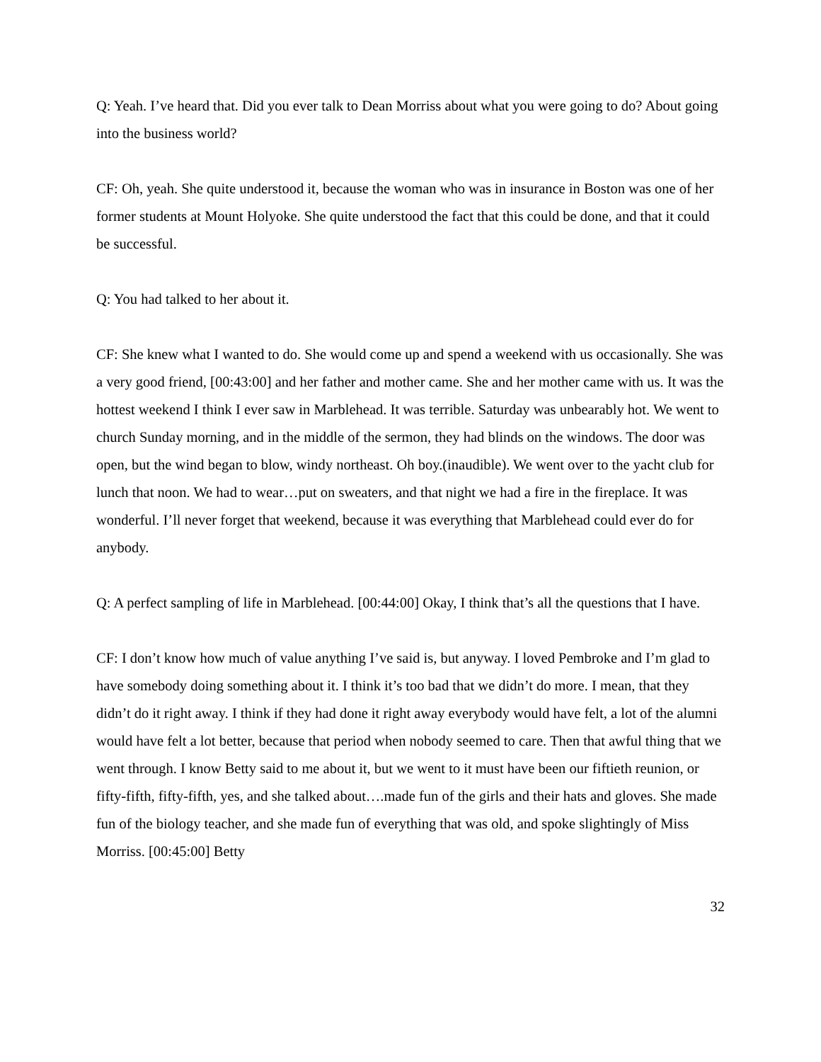Q: Yeah. I’ve heard that. Did you ever talk to Dean Morriss about what you were going to do? About going into the business world?
CF: Oh, yeah. She quite understood it, because the woman who was in insurance in Boston was one of her former students at Mount Holyoke. She quite understood the fact that this could be done, and that it could be successful.
Q: You had talked to her about it.
CF: She knew what I wanted to do. She would come up and spend a weekend with us occasionally. She was a very good friend, [00:43:00] and her father and mother came. She and her mother came with us. It was the hottest weekend I think I ever saw in Marblehead. It was terrible. Saturday was unbearably hot. We went to church Sunday morning, and in the middle of the sermon, they had blinds on the windows. The door was open, but the wind began to blow, windy northeast. Oh boy.(inaudible). We went over to the yacht club for lunch that noon. We had to wear…put on sweaters, and that night we had a fire in the fireplace. It was wonderful. I’ll never forget that weekend, because it was everything that Marblehead could ever do for anybody.
Q: A perfect sampling of life in Marblehead. [00:44:00] Okay, I think that’s all the questions that I have.
CF: I don’t know how much of value anything I’ve said is, but anyway. I loved Pembroke and I’m glad to have somebody doing something about it. I think it’s too bad that we didn’t do more. I mean, that they didn’t do it right away. I think if they had done it right away everybody would have felt, a lot of the alumni would have felt a lot better, because that period when nobody seemed to care. Then that awful thing that we went through. I know Betty said to me about it, but we went to it must have been our fiftieth reunion, or fifty-fifth, fifty-fifth, yes, and she talked about….made fun of the girls and their hats and gloves. She made fun of the biology teacher, and she made fun of everything that was old, and spoke slightingly of Miss Morriss. [00:45:00] Betty
32